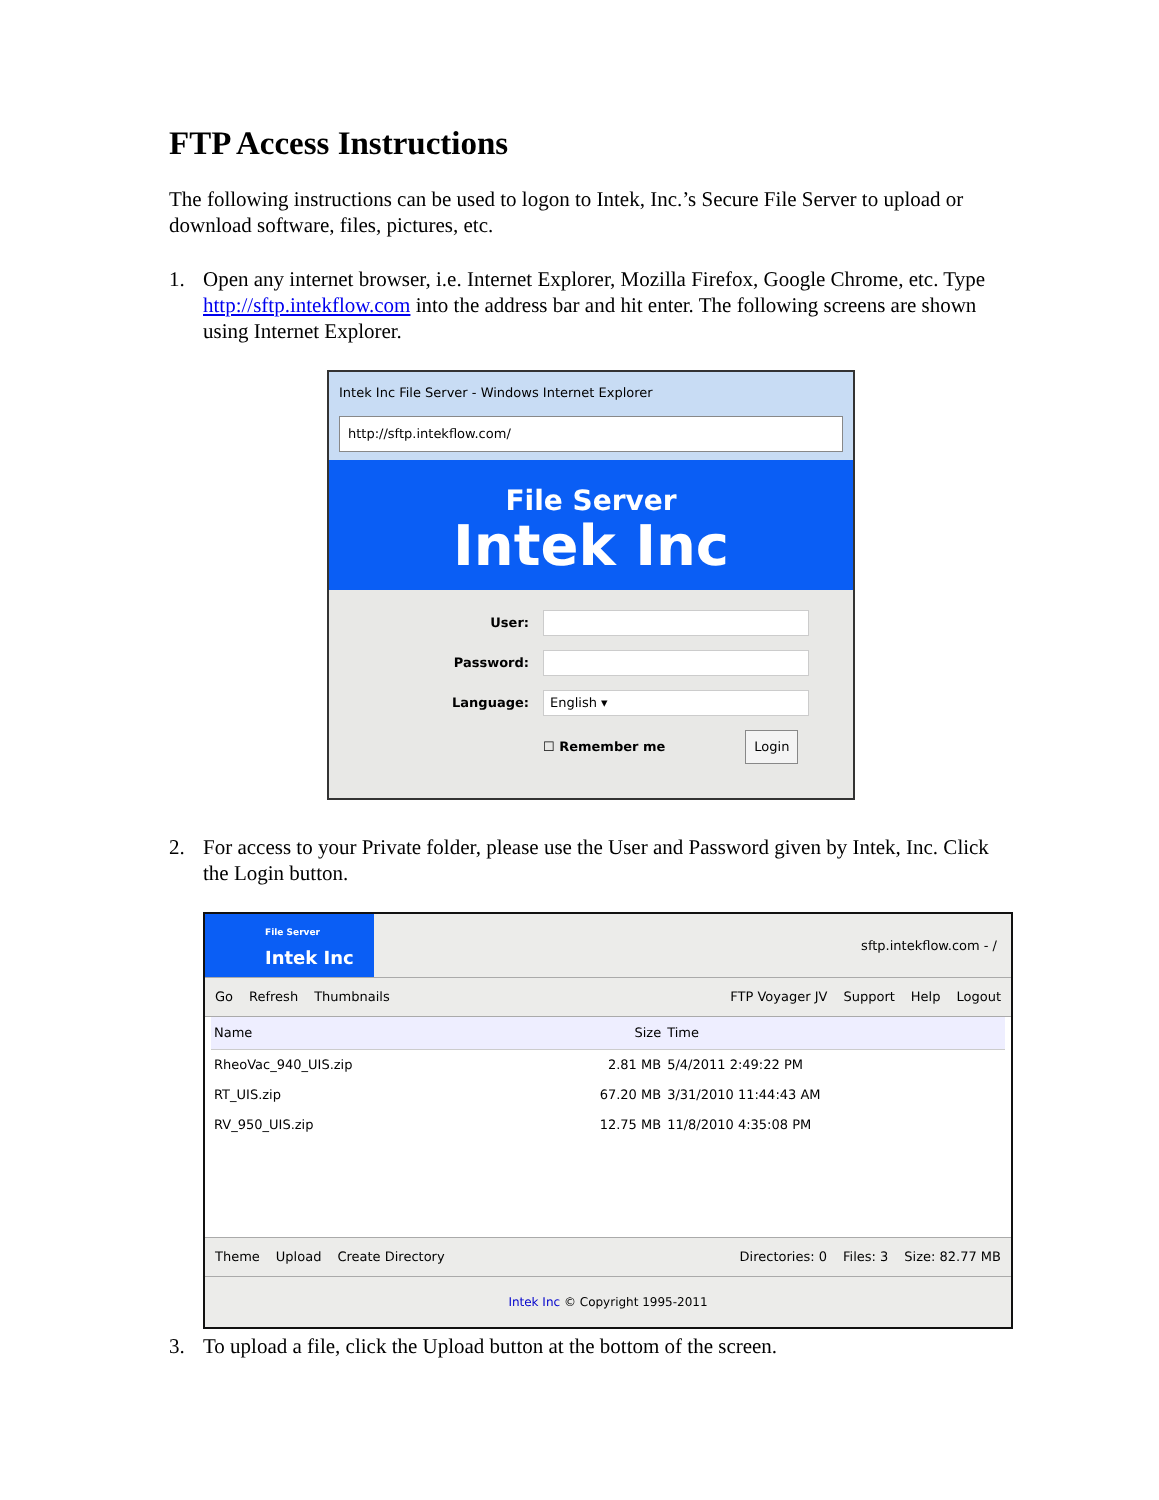FTP Access Instructions
The following instructions can be used to logon to Intek, Inc.’s Secure File Server to upload or download software, files, pictures, etc.
1. Open any internet browser, i.e. Internet Explorer, Mozilla Firefox, Google Chrome, etc. Type http://sftp.intekflow.com into the address bar and hit enter. The following screens are shown using Internet Explorer.
Intek Inc File Server - Windows Internet Explorer
http://sftp.intekflow.com/
File Server
Intek Inc
User:
Password:
Language:
English ▾
☐ Remember me Login
2. For access to your Private folder, please use the User and Password given by Intek, Inc. Click the Login button.
File Server
Intek Inc
sftp.intekflow.com - /
Go Refresh Thumbnails FTP Voyager JV Support Help Logout
| Name | Size | Time |
| --- | --- | --- |
| RheoVac_940_UIS.zip | 2.81 MB | 5/4/2011 2:49:22 PM |
| RT_UIS.zip | 67.20 MB | 3/31/2010 11:44:43 AM |
| RV_950_UIS.zip | 12.75 MB | 11/8/2010 4:35:08 PM |
Theme Upload Create Directory Directories: 0 Files: 3 Size: 82.77 MB
Intek Inc © Copyright 1995-2011
3. To upload a file, click the Upload button at the bottom of the screen.